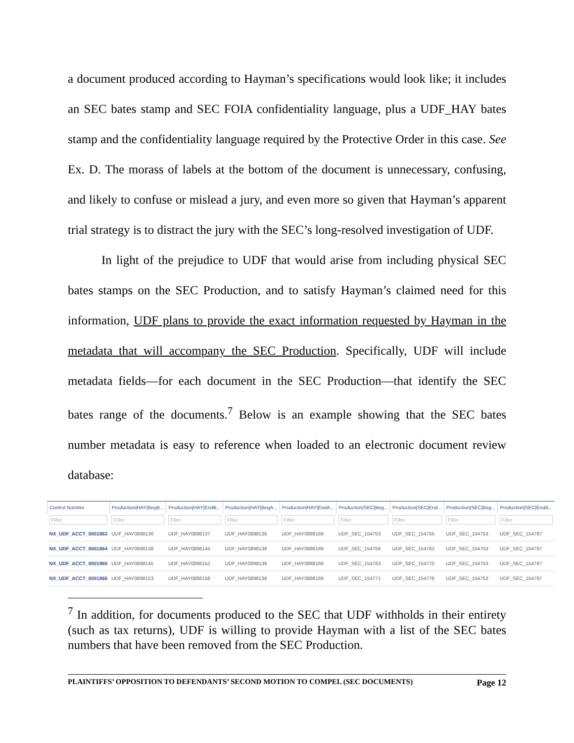a document produced according to Hayman’s specifications would look like; it includes an SEC bates stamp and SEC FOIA confidentiality language, plus a UDF_HAY bates stamp and the confidentiality language required by the Protective Order in this case. See Ex. D. The morass of labels at the bottom of the document is unnecessary, confusing, and likely to confuse or mislead a jury, and even more so given that Hayman’s apparent trial strategy is to distract the jury with the SEC’s long-resolved investigation of UDF.
In light of the prejudice to UDF that would arise from including physical SEC bates stamps on the SEC Production, and to satisfy Hayman’s claimed need for this information, UDF plans to provide the exact information requested by Hayman in the metadata that will accompany the SEC Production. Specifically, UDF will include metadata fields—for each document in the SEC Production—that identify the SEC bates range of the documents.<sup>7</sup> Below is an example showing that the SEC bates number metadata is easy to reference when loaded to an electronic document review database:
| Control Number | Production/HAY/BegB... | Production/HAY/EndB... | Production/HAY/BegA... | Production/HAY/EndA... | Production/SEC/Beg... | Production/SEC/End... | Production/SEC/Beg... | Production/SEC/EndA... |
| --- | --- | --- | --- | --- | --- | --- | --- | --- |
| Filter | Filter | Filter | Filter | Filter | Filter | Filter | Filter | Filter |
| NX_UDF_ACCT_0001863 | UDF_HAY0898136 | UDF_HAY0898137 | UDF_HAY0898136 | UDF_HAY0898169 | UDF_SEC_154753 | UDF_SEC_154755 | UDF_SEC_154753 | UDF_SEC_154787 |
| NX_UDF_ACCT_0001864 | UDF_HAY0898138 | UDF_HAY0898144 | UDF_HAY0898136 | UDF_HAY0898169 | UDF_SEC_154756 | UDF_SEC_154762 | UDF_SEC_154753 | UDF_SEC_154787 |
| NX_UDF_ACCT_0001865 | UDF_HAY0898145 | UDF_HAY0898152 | UDF_HAY0898136 | UDF_HAY0898169 | UDF_SEC_154763 | UDF_SEC_154770 | UDF_SEC_154753 | UDF_SEC_154787 |
| NX_UDF_ACCT_0001866 | UDF_HAY0898153 | UDF_HAY0898158 | UDF_HAY0898136 | UDF_HAY0898169 | UDF_SEC_154771 | UDF_SEC_154776 | UDF_SEC_154753 | UDF_SEC_154787 |
<sup>7</sup> In addition, for documents produced to the SEC that UDF withholds in their entirety (such as tax returns), UDF is willing to provide Hayman with a list of the SEC bates numbers that have been removed from the SEC Production.
PLAINTIFFS’ OPPOSITION TO DEFENDANTS’ SECOND MOTION TO COMPEL (SEC DOCUMENTS) Page 12